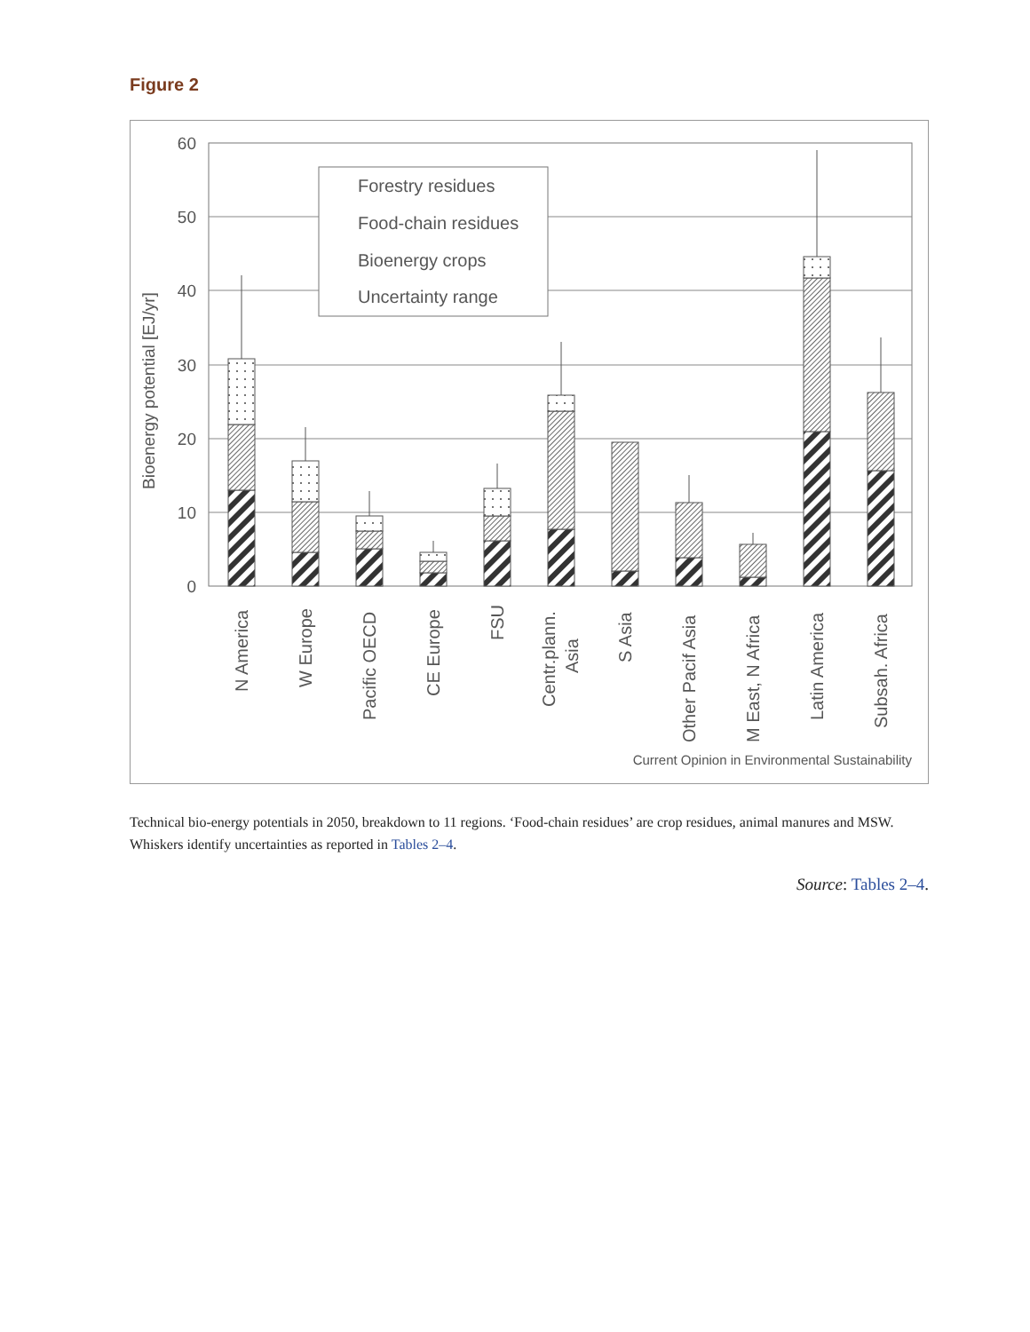Figure 2
60
50
40
30
20
10
0
Bioenergy potential [EJ/yr]
Forestry residues
Food-chain residues
Bioenergy crops
Uncertainty range
N America
W Europe
Pacific OECD
CE Europe
FSU
Centr.plann.
Asia
S Asia
Other Pacif Asia
M East, N Africa
Latin America
Subsah. Africa
Current Opinion in Environmental Sustainability
Technical bio-energy potentials in 2050, breakdown to 11 regions. ‘Food-chain residues’ are crop residues, animal manures and MSW. Whiskers identify uncertainties as reported in Tables 2–4.
Source: Tables 2–4.